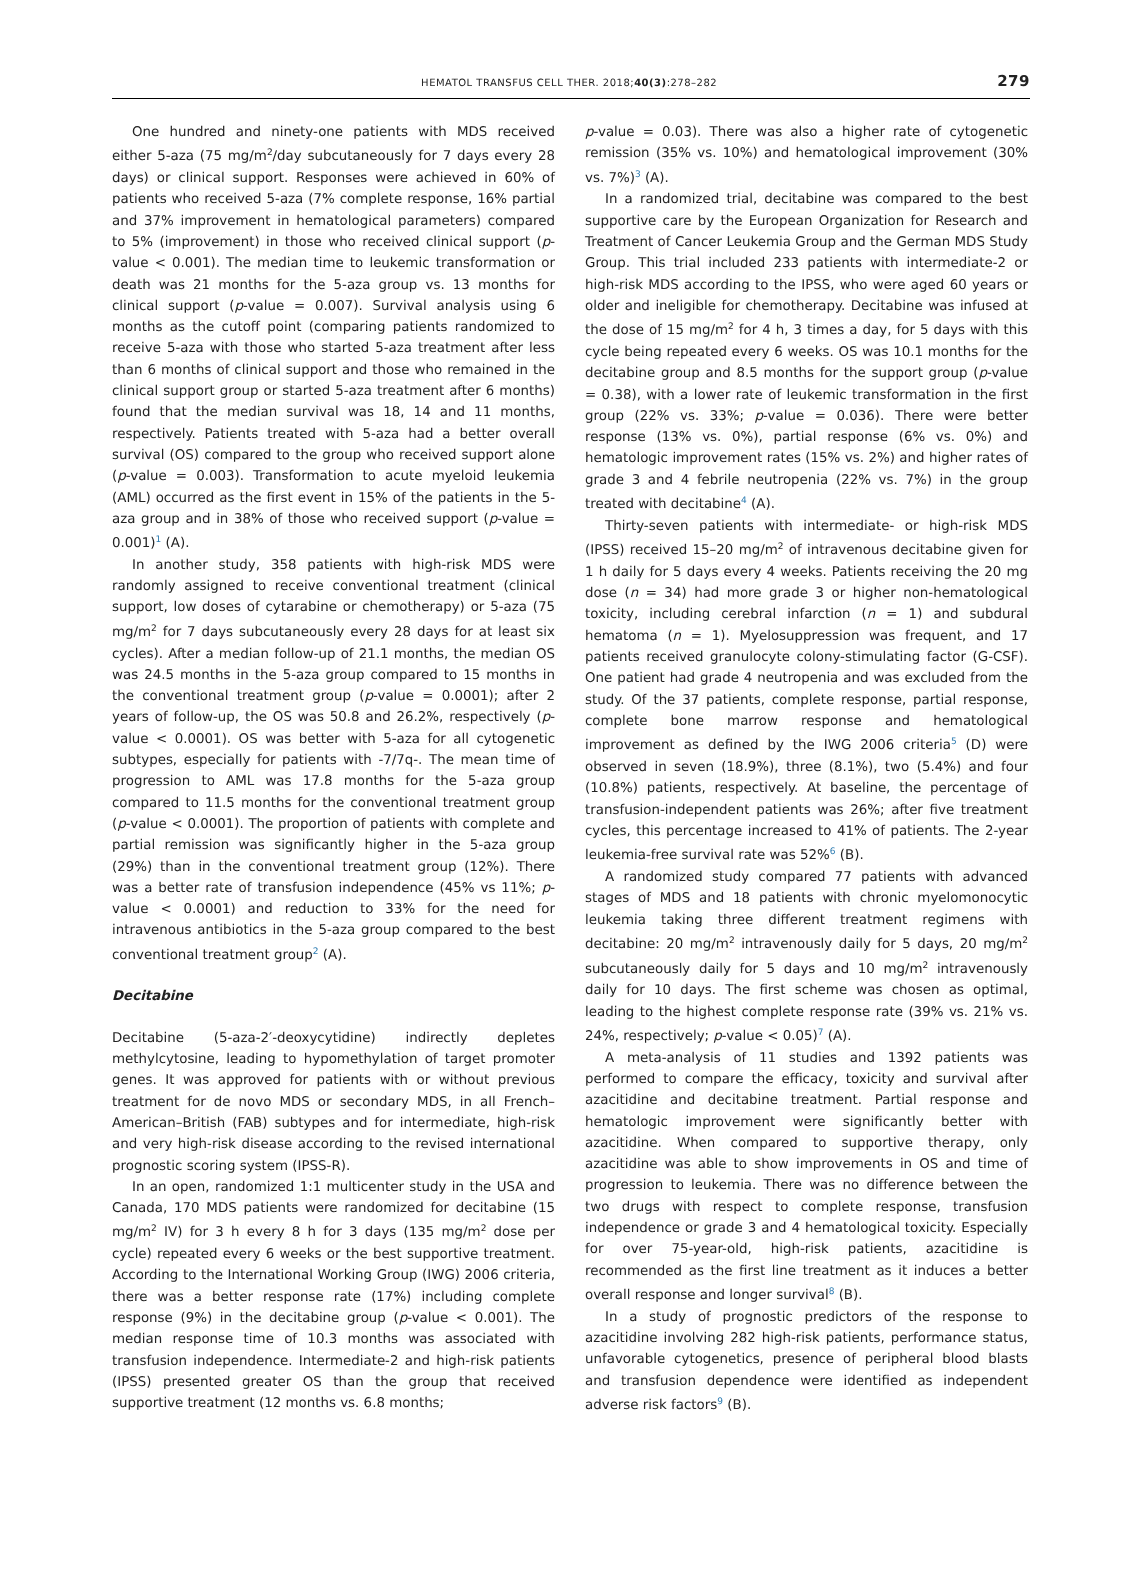HEMATOL TRANSFUS CELL THER. 2018;40(3):278–282 279
One hundred and ninety-one patients with MDS received either 5-aza (75 mg/m<sup>2</sup>/day subcutaneously for 7 days every 28 days) or clinical support. Responses were achieved in 60% of patients who received 5-aza (7% complete response, 16% partial and 37% improvement in hematological parameters) compared to 5% (improvement) in those who received clinical support (p-value < 0.001). The median time to leukemic transformation or death was 21 months for the 5-aza group vs. 13 months for clinical support (p-value = 0.007). Survival analysis using 6 months as the cutoff point (comparing patients randomized to receive 5-aza with those who started 5-aza treatment after less than 6 months of clinical support and those who remained in the clinical support group or started 5-aza treatment after 6 months) found that the median survival was 18, 14 and 11 months, respectively. Patients treated with 5-aza had a better overall survival (OS) compared to the group who received support alone (p-value = 0.003). Transformation to acute myeloid leukemia (AML) occurred as the first event in 15% of the patients in the 5-aza group and in 38% of those who received support (p-value = 0.001)<sup>1</sup> (A).
In another study, 358 patients with high-risk MDS were randomly assigned to receive conventional treatment (clinical support, low doses of cytarabine or chemotherapy) or 5-aza (75 mg/m<sup>2</sup> for 7 days subcutaneously every 28 days for at least six cycles). After a median follow-up of 21.1 months, the median OS was 24.5 months in the 5-aza group compared to 15 months in the conventional treatment group (p-value = 0.0001); after 2 years of follow-up, the OS was 50.8 and 26.2%, respectively (p-value < 0.0001). OS was better with 5-aza for all cytogenetic subtypes, especially for patients with -7/7q-. The mean time of progression to AML was 17.8 months for the 5-aza group compared to 11.5 months for the conventional treatment group (p-value < 0.0001). The proportion of patients with complete and partial remission was significantly higher in the 5-aza group (29%) than in the conventional treatment group (12%). There was a better rate of transfusion independence (45% vs 11%; p-value < 0.0001) and reduction to 33% for the need for intravenous antibiotics in the 5-aza group compared to the best conventional treatment group<sup>2</sup> (A).
Decitabine
Decitabine (5-aza-2′-deoxycytidine) indirectly depletes methylcytosine, leading to hypomethylation of target promoter genes. It was approved for patients with or without previous treatment for de novo MDS or secondary MDS, in all French–American–British (FAB) subtypes and for intermediate, high-risk and very high-risk disease according to the revised international prognostic scoring system (IPSS-R).
In an open, randomized 1:1 multicenter study in the USA and Canada, 170 MDS patients were randomized for decitabine (15 mg/m<sup>2</sup> IV) for 3 h every 8 h for 3 days (135 mg/m<sup>2</sup> dose per cycle) repeated every 6 weeks or the best supportive treatment. According to the International Working Group (IWG) 2006 criteria, there was a better response rate (17%) including complete response (9%) in the decitabine group (p-value < 0.001). The median response time of 10.3 months was associated with transfusion independence. Intermediate-2 and high-risk patients (IPSS) presented greater OS than the group that received supportive treatment (12 months vs. 6.8 months;
p-value = 0.03). There was also a higher rate of cytogenetic remission (35% vs. 10%) and hematological improvement (30% vs. 7%)<sup>3</sup> (A).
In a randomized trial, decitabine was compared to the best supportive care by the European Organization for Research and Treatment of Cancer Leukemia Group and the German MDS Study Group. This trial included 233 patients with intermediate-2 or high-risk MDS according to the IPSS, who were aged 60 years or older and ineligible for chemotherapy. Decitabine was infused at the dose of 15 mg/m<sup>2</sup> for 4 h, 3 times a day, for 5 days with this cycle being repeated every 6 weeks. OS was 10.1 months for the decitabine group and 8.5 months for the support group (p-value = 0.38), with a lower rate of leukemic transformation in the first group (22% vs. 33%; p-value = 0.036). There were better response (13% vs. 0%), partial response (6% vs. 0%) and hematologic improvement rates (15% vs. 2%) and higher rates of grade 3 and 4 febrile neutropenia (22% vs. 7%) in the group treated with decitabine<sup>4</sup> (A).
Thirty-seven patients with intermediate- or high-risk MDS (IPSS) received 15–20 mg/m<sup>2</sup> of intravenous decitabine given for 1 h daily for 5 days every 4 weeks. Patients receiving the 20 mg dose (n = 34) had more grade 3 or higher non-hematological toxicity, including cerebral infarction (n = 1) and subdural hematoma (n = 1). Myelosuppression was frequent, and 17 patients received granulocyte colony-stimulating factor (G-CSF). One patient had grade 4 neutropenia and was excluded from the study. Of the 37 patients, complete response, partial response, complete bone marrow response and hematological improvement as defined by the IWG 2006 criteria<sup>5</sup> (D) were observed in seven (18.9%), three (8.1%), two (5.4%) and four (10.8%) patients, respectively. At baseline, the percentage of transfusion-independent patients was 26%; after five treatment cycles, this percentage increased to 41% of patients. The 2-year leukemia-free survival rate was 52%<sup>6</sup> (B).
A randomized study compared 77 patients with advanced stages of MDS and 18 patients with chronic myelomonocytic leukemia taking three different treatment regimens with decitabine: 20 mg/m<sup>2</sup> intravenously daily for 5 days, 20 mg/m<sup>2</sup> subcutaneously daily for 5 days and 10 mg/m<sup>2</sup> intravenously daily for 10 days. The first scheme was chosen as optimal, leading to the highest complete response rate (39% vs. 21% vs. 24%, respectively; p-value < 0.05)<sup>7</sup> (A).
A meta-analysis of 11 studies and 1392 patients was performed to compare the efficacy, toxicity and survival after azacitidine and decitabine treatment. Partial response and hematologic improvement were significantly better with azacitidine. When compared to supportive therapy, only azacitidine was able to show improvements in OS and time of progression to leukemia. There was no difference between the two drugs with respect to complete response, transfusion independence or grade 3 and 4 hematological toxicity. Especially for over 75-year-old, high-risk patients, azacitidine is recommended as the first line treatment as it induces a better overall response and longer survival<sup>8</sup> (B).
In a study of prognostic predictors of the response to azacitidine involving 282 high-risk patients, performance status, unfavorable cytogenetics, presence of peripheral blood blasts and transfusion dependence were identified as independent adverse risk factors<sup>9</sup> (B).